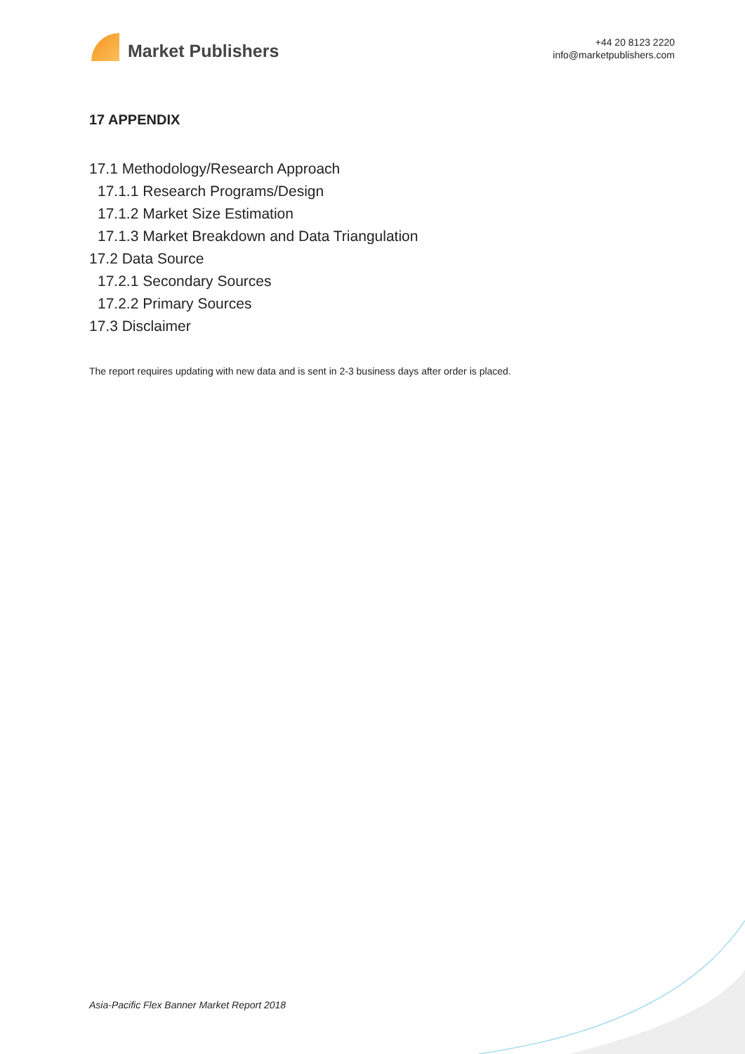Market Publishers
+44 20 8123 2220
info@marketpublishers.com
17 APPENDIX
17.1 Methodology/Research Approach
17.1.1 Research Programs/Design
17.1.2 Market Size Estimation
17.1.3 Market Breakdown and Data Triangulation
17.2 Data Source
17.2.1 Secondary Sources
17.2.2 Primary Sources
17.3 Disclaimer
The report requires updating with new data and is sent in 2-3 business days after order is placed.
Asia-Pacific Flex Banner Market Report 2018